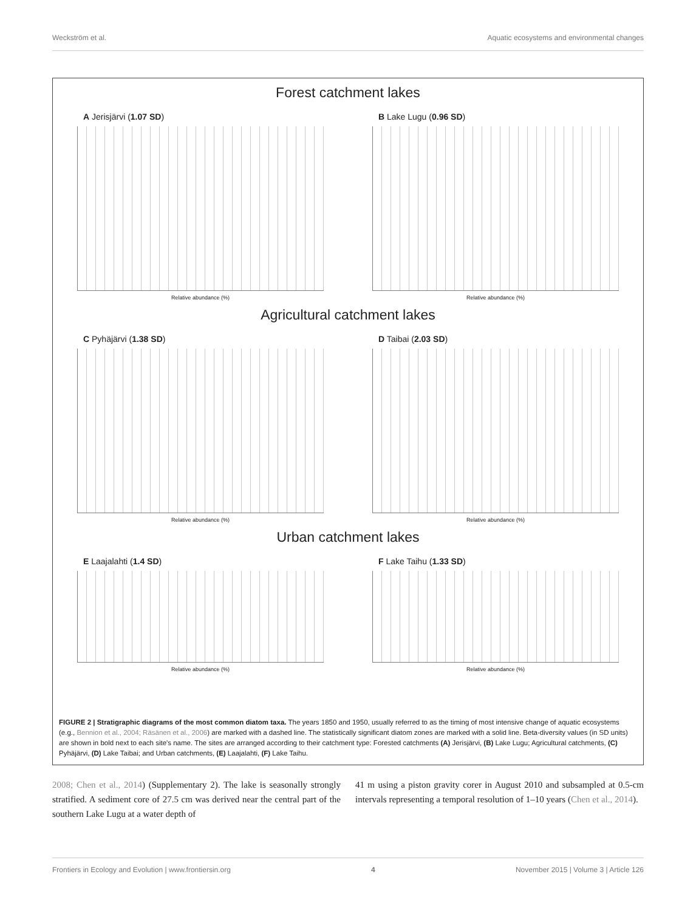Weckström et al. Aquatic ecosystems and environmental changes
Forest catchment lakes
A Jerisjärvi (1.07 SD)
Relative abundance (%)
B Lake Lugu (0.96 SD)
Relative abundance (%)
Agricultural catchment lakes
C Pyhäjärvi (1.38 SD)
Relative abundance (%)
D Taibai (2.03 SD)
Relative abundance (%)
Urban catchment lakes
E Laajalahti (1.4 SD)
Relative abundance (%)
F Lake Taihu (1.33 SD)
Relative abundance (%)
FIGURE 2 | Stratigraphic diagrams of the most common diatom taxa. The years 1850 and 1950, usually referred to as the timing of most intensive change of aquatic ecosystems (e.g., Bennion et al., 2004; Räsänen et al., 2006) are marked with a dashed line. The statistically significant diatom zones are marked with a solid line. Beta-diversity values (in SD units) are shown in bold next to each site's name. The sites are arranged according to their catchment type: Forested catchments (A) Jerisjärvi, (B) Lake Lugu; Agricultural catchments, (C) Pyhäjärvi, (D) Lake Taibai; and Urban catchments, (E) Laajalahti, (F) Lake Taihu.
2008; Chen et al., 2014) (Supplementary 2). The lake is seasonally strongly stratified. A sediment core of 27.5 cm was derived near the central part of the southern Lake Lugu at a water depth of
41 m using a piston gravity corer in August 2010 and subsampled at 0.5-cm intervals representing a temporal resolution of 1–10 years (Chen et al., 2014).
Frontiers in Ecology and Evolution | www.frontiersin.org 4 November 2015 | Volume 3 | Article 126